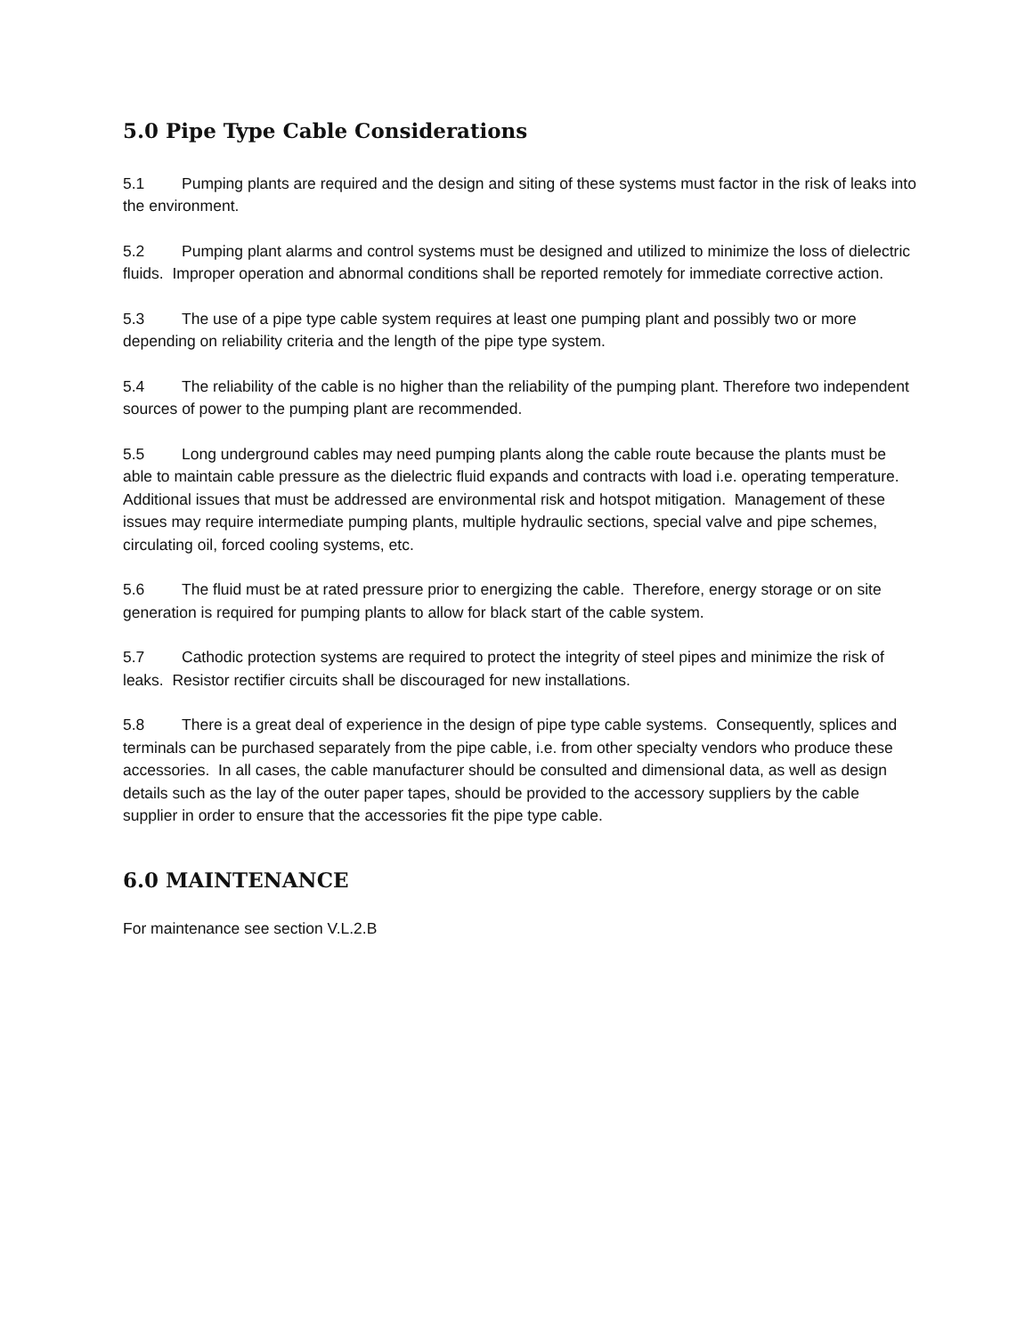5.0 Pipe Type Cable Considerations
5.1 Pumping plants are required and the design and siting of these systems must factor in the risk of leaks into the environment.
5.2 Pumping plant alarms and control systems must be designed and utilized to minimize the loss of dielectric fluids. Improper operation and abnormal conditions shall be reported remotely for immediate corrective action.
5.3 The use of a pipe type cable system requires at least one pumping plant and possibly two or more depending on reliability criteria and the length of the pipe type system.
5.4 The reliability of the cable is no higher than the reliability of the pumping plant. Therefore two independent sources of power to the pumping plant are recommended.
5.5 Long underground cables may need pumping plants along the cable route because the plants must be able to maintain cable pressure as the dielectric fluid expands and contracts with load i.e. operating temperature. Additional issues that must be addressed are environmental risk and hotspot mitigation. Management of these issues may require intermediate pumping plants, multiple hydraulic sections, special valve and pipe schemes, circulating oil, forced cooling systems, etc.
5.6 The fluid must be at rated pressure prior to energizing the cable. Therefore, energy storage or on site generation is required for pumping plants to allow for black start of the cable system.
5.7 Cathodic protection systems are required to protect the integrity of steel pipes and minimize the risk of leaks. Resistor rectifier circuits shall be discouraged for new installations.
5.8 There is a great deal of experience in the design of pipe type cable systems. Consequently, splices and terminals can be purchased separately from the pipe cable, i.e. from other specialty vendors who produce these accessories. In all cases, the cable manufacturer should be consulted and dimensional data, as well as design details such as the lay of the outer paper tapes, should be provided to the accessory suppliers by the cable supplier in order to ensure that the accessories fit the pipe type cable.
6.0 MAINTENANCE
For maintenance see section V.L.2.B